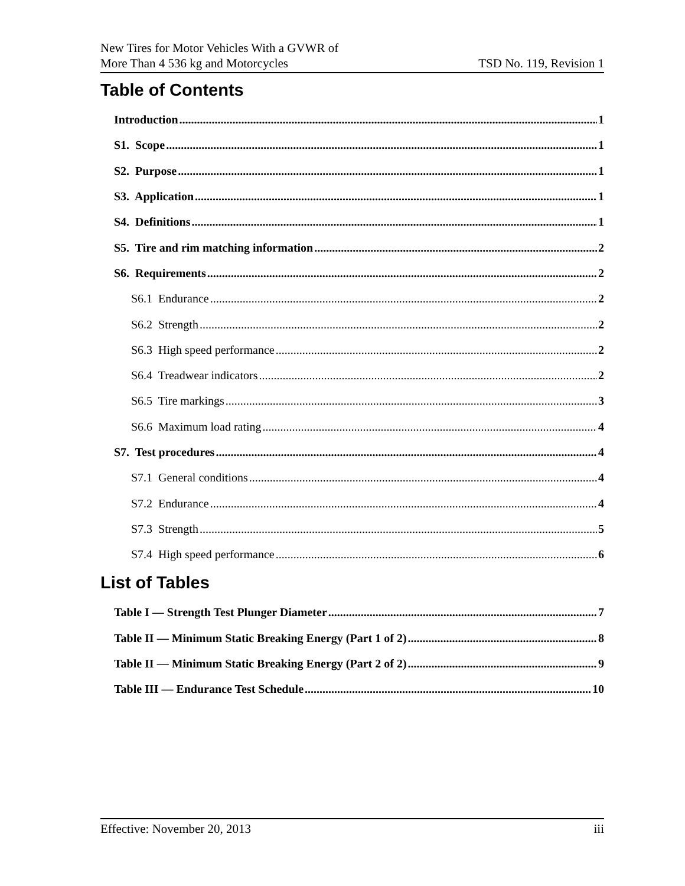New Tires for Motor Vehicles With a GVWR of
More Than 4 536 kg and Motorcycles
TSD No. 119, Revision 1
Table of Contents
Introduction 1
S1. Scope 1
S2. Purpose 1
S3. Application 1
S4. Definitions 1
S5. Tire and rim matching information 2
S6. Requirements 2
S6.1 Endurance 2
S6.2 Strength 2
S6.3 High speed performance 2
S6.4 Treadwear indicators 2
S6.5 Tire markings 3
S6.6 Maximum load rating 4
S7. Test procedures 4
S7.1 General conditions 4
S7.2 Endurance 4
S7.3 Strength 5
S7.4 High speed performance 6
List of Tables
Table I — Strength Test Plunger Diameter 7
Table II — Minimum Static Breaking Energy (Part 1 of 2) 8
Table II — Minimum Static Breaking Energy (Part 2 of 2) 9
Table III — Endurance Test Schedule 10
Effective: November 20, 2013 iii